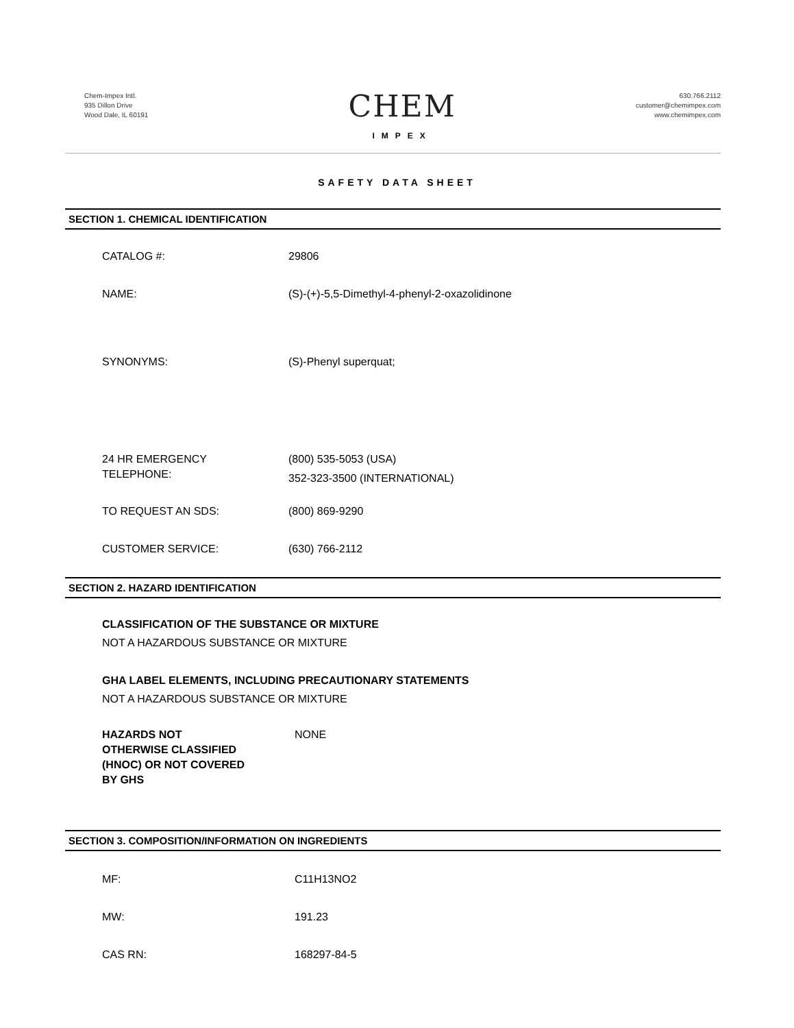Chem-Impex Intl.
935 Dillon Drive
Wood Dale, IL 60191
CHEM
IMPEX
630.766.2112
customer@chemimpex.com
www.chemimpex.com
SAFETY DATA SHEET
SECTION 1. CHEMICAL IDENTIFICATION
CATALOG #: 29806
NAME: (S)-(+)-5,5-Dimethyl-4-phenyl-2-oxazolidinone
SYNONYMS: (S)-Phenyl superquat;
24 HR EMERGENCY
TELEPHONE:
(800) 535-5053 (USA)
352-323-3500 (INTERNATIONAL)
TO REQUEST AN SDS: (800) 869-9290
CUSTOMER SERVICE: (630) 766-2112
SECTION 2. HAZARD IDENTIFICATION
CLASSIFICATION OF THE SUBSTANCE OR MIXTURE
NOT A HAZARDOUS SUBSTANCE OR MIXTURE
GHA LABEL ELEMENTS, INCLUDING PRECAUTIONARY STATEMENTS
NOT A HAZARDOUS SUBSTANCE OR MIXTURE
HAZARDS NOT
OTHERWISE CLASSIFIED
(HNOC) OR NOT COVERED
BY GHS
NONE
SECTION 3. COMPOSITION/INFORMATION ON INGREDIENTS
MF: C11H13NO2
MW: 191.23
CAS RN: 168297-84-5